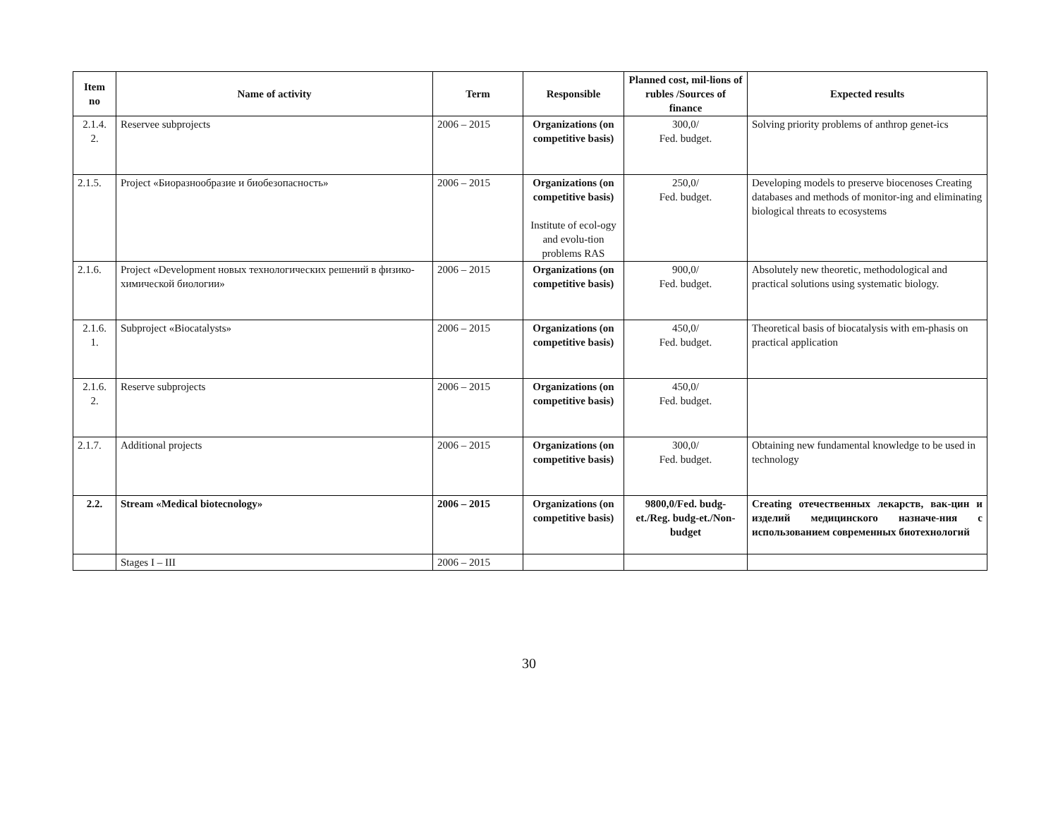| Item no | Name of activity | Term | Responsible | Planned cost, mil-lions of rubles /Sources of finance | Expected results |
| --- | --- | --- | --- | --- | --- |
| 2.1.4. 2. | Reservee subprojects | 2006 – 2015 | Organizations (on competitive basis) | 300,0/ Fed. budget. | Solving priority problems of anthrop genet-ics |
| 2.1.5. | Project «Биоразнообразие и биобезопасность» | 2006 – 2015 | Organizations (on competitive basis) Institute of ecol-ogy and evolu-tion problems RAS | 250,0/ Fed. budget. | Developing models to preserve biocenoses Creating databases and methods of monitor-ing and eliminating biological threats to ecosystems |
| 2.1.6. | Project «Development новых технологических решений в физико-химической биологии» | 2006 – 2015 | Organizations (on competitive basis) | 900,0/ Fed. budget. | Absolutely new theoretic, methodological and practical solutions using systematic biology. |
| 2.1.6. 1. | Subproject «Biocatalysts» | 2006 – 2015 | Organizations (on competitive basis) | 450,0/ Fed. budget. | Theoretical basis of biocatalysis with em-phasis on practical application |
| 2.1.6. 2. | Reserve subprojects | 2006 – 2015 | Organizations (on competitive basis) | 450,0/ Fed. budget. | |
| 2.1.7. | Additional projects | 2006 – 2015 | Organizations (on competitive basis) | 300,0/ Fed. budget. | Obtaining new fundamental knowledge to be used in technology |
| 2.2. | Stream «Medical biotecnology» | 2006 – 2015 | Organizations (on competitive basis) | 9800,0/Fed. budg-et./Reg. budg-et./Non-budget | Creating отечественных лекарств, вак-цин и изделий медицинского назначе-ния с использованием современных биотехнологий |
| | Stages I – III | 2006 – 2015 | | | |
30